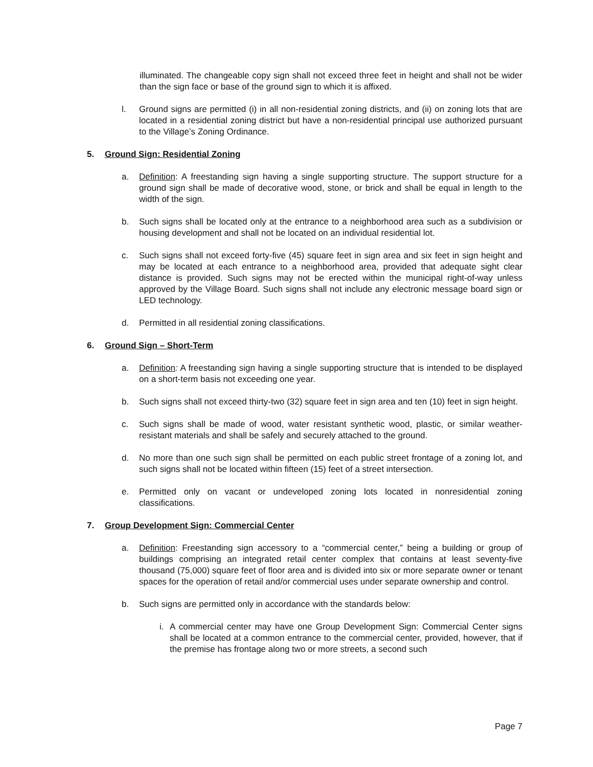illuminated. The changeable copy sign shall not exceed three feet in height and shall not be wider than the sign face or base of the ground sign to which it is affixed.
l. Ground signs are permitted (i) in all non-residential zoning districts, and (ii) on zoning lots that are located in a residential zoning district but have a non-residential principal use authorized pursuant to the Village’s Zoning Ordinance.
5. Ground Sign: Residential Zoning
a. Definition: A freestanding sign having a single supporting structure. The support structure for a ground sign shall be made of decorative wood, stone, or brick and shall be equal in length to the width of the sign.
b. Such signs shall be located only at the entrance to a neighborhood area such as a subdivision or housing development and shall not be located on an individual residential lot.
c. Such signs shall not exceed forty-five (45) square feet in sign area and six feet in sign height and may be located at each entrance to a neighborhood area, provided that adequate sight clear distance is provided. Such signs may not be erected within the municipal right-of-way unless approved by the Village Board. Such signs shall not include any electronic message board sign or LED technology.
d. Permitted in all residential zoning classifications.
6. Ground Sign – Short-Term
a. Definition: A freestanding sign having a single supporting structure that is intended to be displayed on a short-term basis not exceeding one year.
b. Such signs shall not exceed thirty-two (32) square feet in sign area and ten (10) feet in sign height.
c. Such signs shall be made of wood, water resistant synthetic wood, plastic, or similar weather-resistant materials and shall be safely and securely attached to the ground.
d. No more than one such sign shall be permitted on each public street frontage of a zoning lot, and such signs shall not be located within fifteen (15) feet of a street intersection.
e. Permitted only on vacant or undeveloped zoning lots located in nonresidential zoning classifications.
7. Group Development Sign: Commercial Center
a. Definition: Freestanding sign accessory to a “commercial center,” being a building or group of buildings comprising an integrated retail center complex that contains at least seventy-five thousand (75,000) square feet of floor area and is divided into six or more separate owner or tenant spaces for the operation of retail and/or commercial uses under separate ownership and control.
b. Such signs are permitted only in accordance with the standards below:
i. A commercial center may have one Group Development Sign: Commercial Center signs shall be located at a common entrance to the commercial center, provided, however, that if the premise has frontage along two or more streets, a second such
Page 7